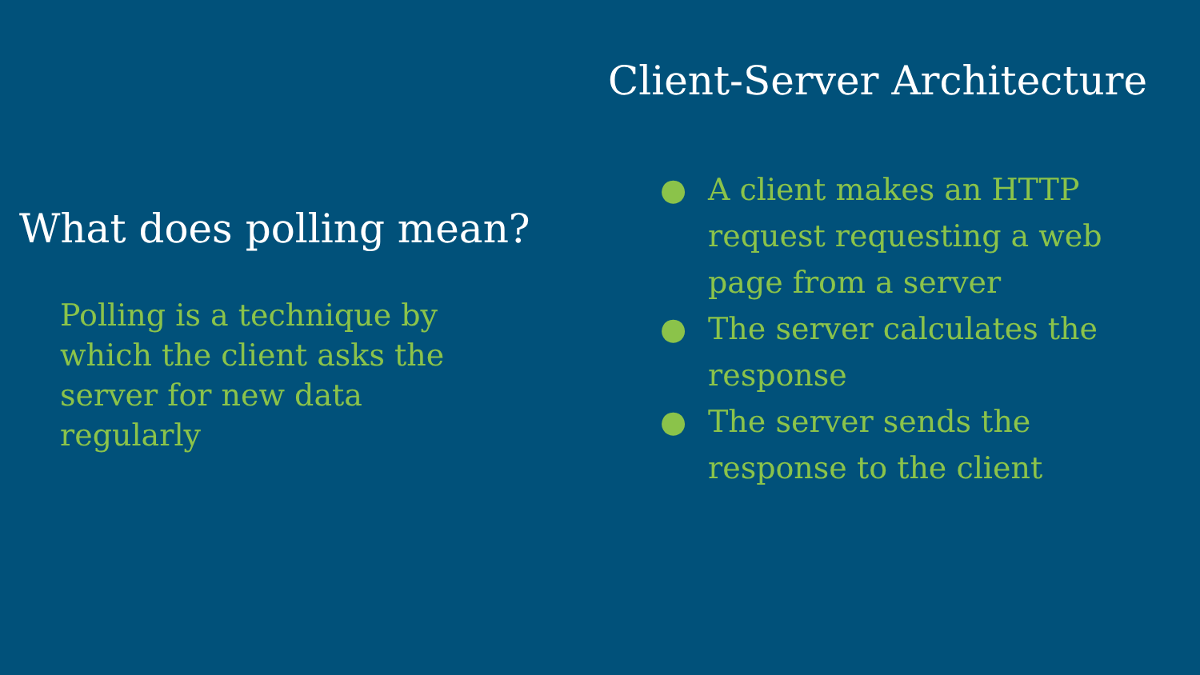What does polling mean?
Polling is a technique by which the client asks the server for new data regularly
Client-Server Architecture
● A client makes an HTTP request requesting a web page from a server
● The server calculates the response
● The server sends the response to the client